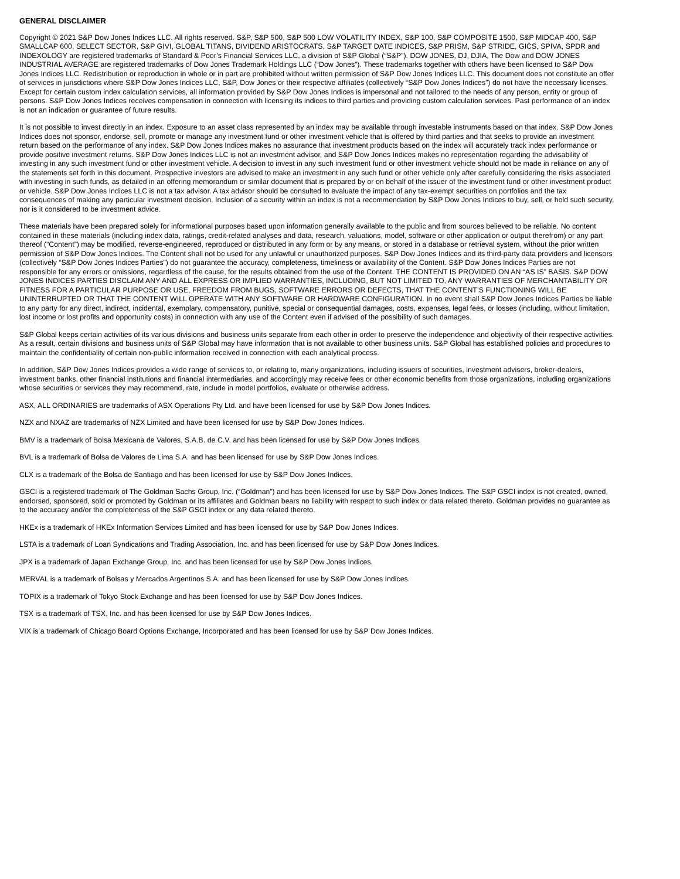GENERAL DISCLAIMER
Copyright © 2021 S&P Dow Jones Indices LLC. All rights reserved. S&P, S&P 500, S&P 500 LOW VOLATILITY INDEX, S&P 100, S&P COMPOSITE 1500, S&P MIDCAP 400, S&P SMALLCAP 600, SELECT SECTOR, S&P GIVI, GLOBAL TITANS, DIVIDEND ARISTOCRATS, S&P TARGET DATE INDICES, S&P PRISM, S&P STRIDE, GICS, SPIVA, SPDR and INDEXOLOGY are registered trademarks of Standard & Poor’s Financial Services LLC, a division of S&P Global (“S&P”). DOW JONES, DJ, DJIA, The Dow and DOW JONES INDUSTRIAL AVERAGE are registered trademarks of Dow Jones Trademark Holdings LLC (“Dow Jones”). These trademarks together with others have been licensed to S&P Dow Jones Indices LLC. Redistribution or reproduction in whole or in part are prohibited without written permission of S&P Dow Jones Indices LLC. This document does not constitute an offer of services in jurisdictions where S&P Dow Jones Indices LLC, S&P, Dow Jones or their respective affiliates (collectively “S&P Dow Jones Indices”) do not have the necessary licenses. Except for certain custom index calculation services, all information provided by S&P Dow Jones Indices is impersonal and not tailored to the needs of any person, entity or group of persons. S&P Dow Jones Indices receives compensation in connection with licensing its indices to third parties and providing custom calculation services. Past performance of an index is not an indication or guarantee of future results.
It is not possible to invest directly in an index. Exposure to an asset class represented by an index may be available through investable instruments based on that index. S&P Dow Jones Indices does not sponsor, endorse, sell, promote or manage any investment fund or other investment vehicle that is offered by third parties and that seeks to provide an investment return based on the performance of any index. S&P Dow Jones Indices makes no assurance that investment products based on the index will accurately track index performance or provide positive investment returns. S&P Dow Jones Indices LLC is not an investment advisor, and S&P Dow Jones Indices makes no representation regarding the advisability of investing in any such investment fund or other investment vehicle. A decision to invest in any such investment fund or other investment vehicle should not be made in reliance on any of the statements set forth in this document. Prospective investors are advised to make an investment in any such fund or other vehicle only after carefully considering the risks associated with investing in such funds, as detailed in an offering memorandum or similar document that is prepared by or on behalf of the issuer of the investment fund or other investment product or vehicle. S&P Dow Jones Indices LLC is not a tax advisor. A tax advisor should be consulted to evaluate the impact of any tax-exempt securities on portfolios and the tax consequences of making any particular investment decision. Inclusion of a security within an index is not a recommendation by S&P Dow Jones Indices to buy, sell, or hold such security, nor is it considered to be investment advice.
These materials have been prepared solely for informational purposes based upon information generally available to the public and from sources believed to be reliable. No content contained in these materials (including index data, ratings, credit-related analyses and data, research, valuations, model, software or other application or output therefrom) or any part thereof (“Content”) may be modified, reverse-engineered, reproduced or distributed in any form or by any means, or stored in a database or retrieval system, without the prior written permission of S&P Dow Jones Indices. The Content shall not be used for any unlawful or unauthorized purposes. S&P Dow Jones Indices and its third-party data providers and licensors (collectively “S&P Dow Jones Indices Parties”) do not guarantee the accuracy, completeness, timeliness or availability of the Content. S&P Dow Jones Indices Parties are not responsible for any errors or omissions, regardless of the cause, for the results obtained from the use of the Content. THE CONTENT IS PROVIDED ON AN “AS IS” BASIS. S&P DOW JONES INDICES PARTIES DISCLAIM ANY AND ALL EXPRESS OR IMPLIED WARRANTIES, INCLUDING, BUT NOT LIMITED TO, ANY WARRANTIES OF MERCHANTABILITY OR FITNESS FOR A PARTICULAR PURPOSE OR USE, FREEDOM FROM BUGS, SOFTWARE ERRORS OR DEFECTS, THAT THE CONTENT’S FUNCTIONING WILL BE UNINTERRUPTED OR THAT THE CONTENT WILL OPERATE WITH ANY SOFTWARE OR HARDWARE CONFIGURATION. In no event shall S&P Dow Jones Indices Parties be liable to any party for any direct, indirect, incidental, exemplary, compensatory, punitive, special or consequential damages, costs, expenses, legal fees, or losses (including, without limitation, lost income or lost profits and opportunity costs) in connection with any use of the Content even if advised of the possibility of such damages.
S&P Global keeps certain activities of its various divisions and business units separate from each other in order to preserve the independence and objectivity of their respective activities. As a result, certain divisions and business units of S&P Global may have information that is not available to other business units. S&P Global has established policies and procedures to maintain the confidentiality of certain non-public information received in connection with each analytical process.
In addition, S&P Dow Jones Indices provides a wide range of services to, or relating to, many organizations, including issuers of securities, investment advisers, broker-dealers, investment banks, other financial institutions and financial intermediaries, and accordingly may receive fees or other economic benefits from those organizations, including organizations whose securities or services they may recommend, rate, include in model portfolios, evaluate or otherwise address.
ASX, ALL ORDINARIES are trademarks of ASX Operations Pty Ltd. and have been licensed for use by S&P Dow Jones Indices.
NZX and NXAZ are trademarks of NZX Limited and have been licensed for use by S&P Dow Jones Indices.
BMV is a trademark of Bolsa Mexicana de Valores, S.A.B. de C.V. and has been licensed for use by S&P Dow Jones Indices.
BVL is a trademark of Bolsa de Valores de Lima S.A. and has been licensed for use by S&P Dow Jones Indices.
CLX is a trademark of the Bolsa de Santiago and has been licensed for use by S&P Dow Jones Indices.
GSCI is a registered trademark of The Goldman Sachs Group, Inc. (“Goldman”) and has been licensed for use by S&P Dow Jones Indices. The S&P GSCI index is not created, owned, endorsed, sponsored, sold or promoted by Goldman or its affiliates and Goldman bears no liability with respect to such index or data related thereto. Goldman provides no guarantee as to the accuracy and/or the completeness of the S&P GSCI index or any data related thereto.
HKEx is a trademark of HKEx Information Services Limited and has been licensed for use by S&P Dow Jones Indices.
LSTA is a trademark of Loan Syndications and Trading Association, Inc. and has been licensed for use by S&P Dow Jones Indices.
JPX is a trademark of Japan Exchange Group, Inc. and has been licensed for use by S&P Dow Jones Indices.
MERVAL is a trademark of Bolsas y Mercados Argentinos S.A. and has been licensed for use by S&P Dow Jones Indices.
TOPIX is a trademark of Tokyo Stock Exchange and has been licensed for use by S&P Dow Jones Indices.
TSX is a trademark of TSX, Inc. and has been licensed for use by S&P Dow Jones Indices.
VIX is a trademark of Chicago Board Options Exchange, Incorporated and has been licensed for use by S&P Dow Jones Indices.